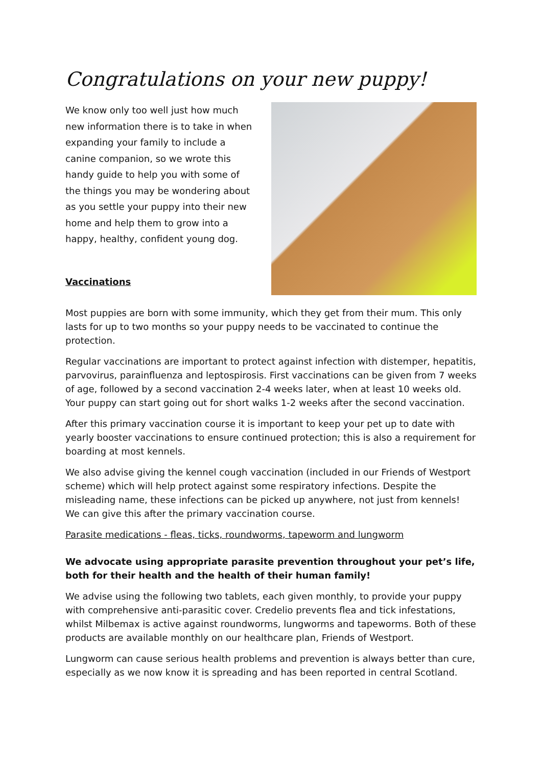Congratulations on your new puppy!
We know only too well just how much new information there is to take in when expanding your family to include a canine companion, so we wrote this handy guide to help you with some of the things you may be wondering about as you settle your puppy into their new home and help them to grow into a happy, healthy, confident young dog.
Vaccinations
Most puppies are born with some immunity, which they get from their mum. This only lasts for up to two months so your puppy needs to be vaccinated to continue the protection.
Regular vaccinations are important to protect against infection with distemper, hepatitis, parvovirus, parainfluenza and leptospirosis. First vaccinations can be given from 7 weeks of age, followed by a second vaccination 2-4 weeks later, when at least 10 weeks old. Your puppy can start going out for short walks 1-2 weeks after the second vaccination.
After this primary vaccination course it is important to keep your pet up to date with yearly booster vaccinations to ensure continued protection; this is also a requirement for boarding at most kennels.
We also advise giving the kennel cough vaccination (included in our Friends of Westport scheme) which will help protect against some respiratory infections. Despite the misleading name, these infections can be picked up anywhere, not just from kennels! We can give this after the primary vaccination course.
Parasite medications - fleas, ticks, roundworms, tapeworm and lungworm
We advocate using appropriate parasite prevention throughout your pet’s life, both for their health and the health of their human family!
We advise using the following two tablets, each given monthly, to provide your puppy with comprehensive anti-parasitic cover. Credelio prevents flea and tick infestations, whilst Milbemax is active against roundworms, lungworms and tapeworms. Both of these products are available monthly on our healthcare plan, Friends of Westport.
Lungworm can cause serious health problems and prevention is always better than cure, especially as we now know it is spreading and has been reported in central Scotland.